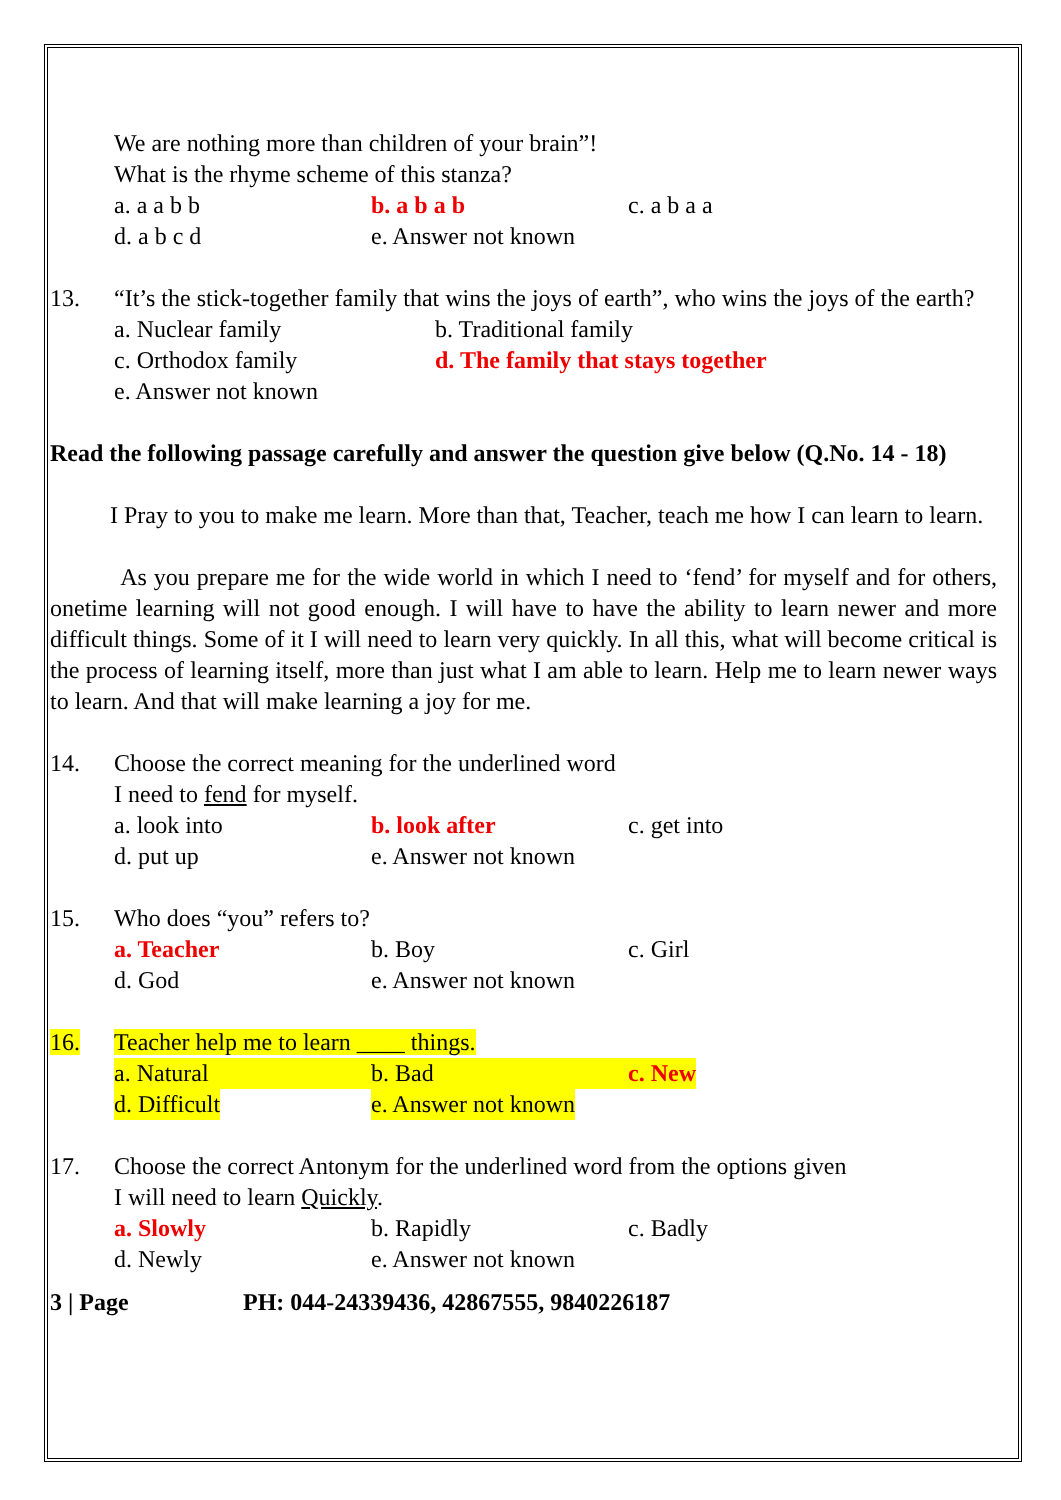We are nothing more than children of your brain”!
What is the rhyme scheme of this stanza?
a. a a b b b. a b a b c. a b a a
d. a b c d e. Answer not known
13. “It’s the stick-together family that wins the joys of earth”, who wins the joys of the earth?
a. Nuclear family b. Traditional family
c. Orthodox family d. The family that stays together
e. Answer not known
Read the following passage carefully and answer the question give below (Q.No. 14 - 18)
I Pray to you to make me learn. More than that, Teacher, teach me how I can learn to learn.
As you prepare me for the wide world in which I need to ‘fend’ for myself and for others, onetime learning will not good enough. I will have to have the ability to learn newer and more difficult things. Some of it I will need to learn very quickly. In all this, what will become critical is the process of learning itself, more than just what I am able to learn. Help me to learn newer ways to learn. And that will make learning a joy for me.
14. Choose the correct meaning for the underlined word
I need to fend for myself.
a. look into b. look after c. get into
d. put up e. Answer not known
15. Who does “you” refers to?
a. Teacher b. Boy c. Girl
d. God e. Answer not known
16. Teacher help me to learn ____ things.
a. Natural b. Bad c. New
d. Difficult e. Answer not known
17. Choose the correct Antonym for the underlined word from the options given
I will need to learn Quickly.
a. Slowly b. Rapidly c. Badly
d. Newly e. Answer not known
3 | Page PH: 044-24339436, 42867555, 9840226187